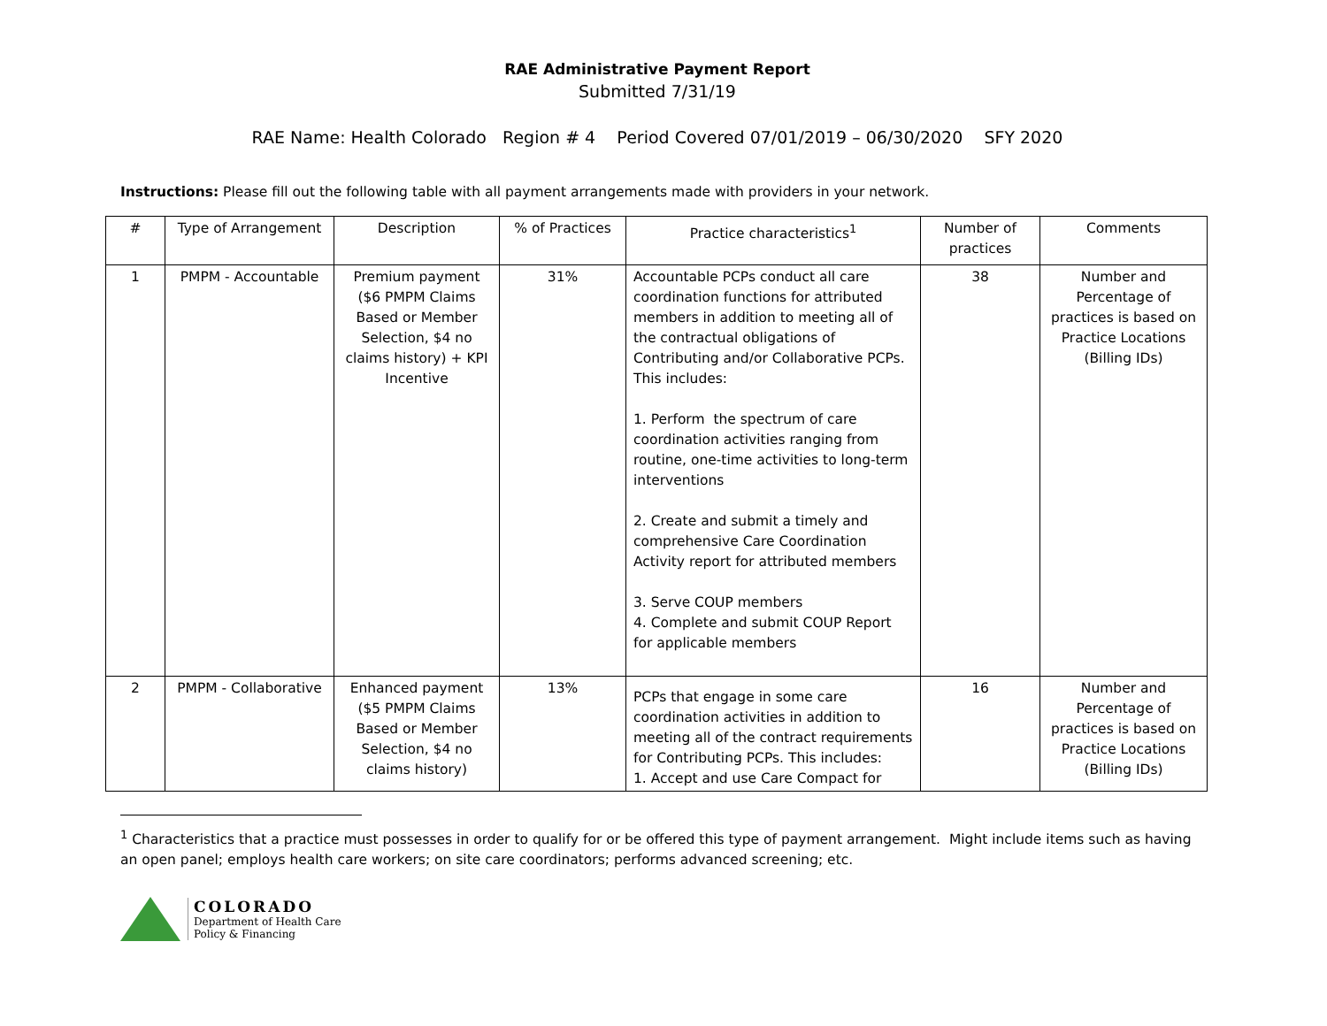RAE Administrative Payment Report
Submitted 7/31/19
RAE Name: Health Colorado Region # 4 Period Covered 07/01/2019 – 06/30/2020 SFY 2020
Instructions: Please fill out the following table with all payment arrangements made with providers in your network.
| # | Type of Arrangement | Description | % of Practices | Practice characteristics<sup>1</sup> | Number of practices | Comments |
| --- | --- | --- | --- | --- | --- | --- |
| 1 | PMPM - Accountable | Premium payment ($6 PMPM Claims Based or Member Selection, $4 no claims history) + KPI Incentive | 31% | Accountable PCPs conduct all care coordination functions for attributed members in addition to meeting all of the contractual obligations of Contributing and/or Collaborative PCPs. This includes: 1. Perform the spectrum of care coordination activities ranging from routine, one-time activities to long-term interventions 2. Create and submit a timely and comprehensive Care Coordination Activity report for attributed members 3. Serve COUP members 4. Complete and submit COUP Report for applicable members | 38 | Number and Percentage of practices is based on Practice Locations (Billing IDs) |
| 2 | PMPM - Collaborative | Enhanced payment ($5 PMPM Claims Based or Member Selection, $4 no claims history) | 13% | PCPs that engage in some care coordination activities in addition to meeting all of the contract requirements for Contributing PCPs. This includes: 1. Accept and use Care Compact for | 16 | Number and Percentage of practices is based on Practice Locations (Billing IDs) |
<sup>1</sup> Characteristics that a practice must possesses in order to qualify for or be offered this type of payment arrangement. Might include items such as having an open panel; employs health care workers; on site care coordinators; performs advanced screening; etc.
COLORADO
Department of Health Care
Policy & Financing